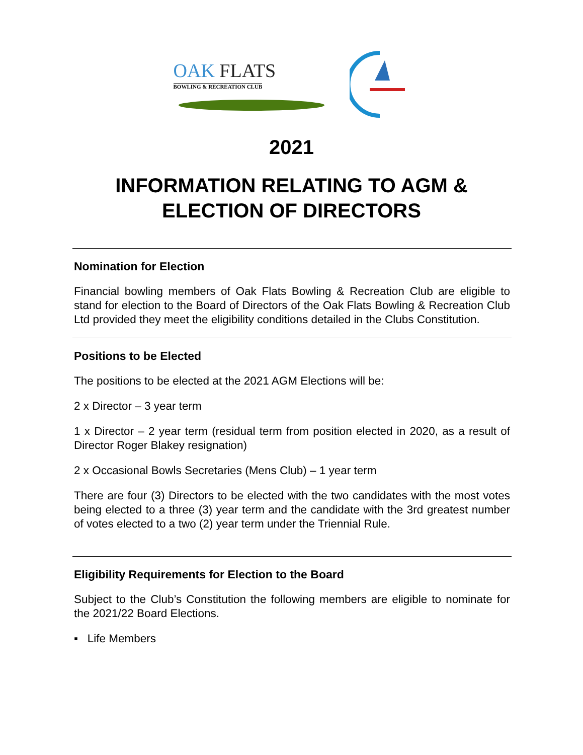OAK FLATS
BOWLING & RECREATION CLUB
2021
INFORMATION RELATING TO AGM &
ELECTION OF DIRECTORS
Nomination for Election
Financial bowling members of Oak Flats Bowling & Recreation Club are eligible to stand for election to the Board of Directors of the Oak Flats Bowling & Recreation Club Ltd provided they meet the eligibility conditions detailed in the Clubs Constitution.
Positions to be Elected
The positions to be elected at the 2021 AGM Elections will be:
2 x Director – 3 year term
1 x Director – 2 year term (residual term from position elected in 2020, as a result of Director Roger Blakey resignation)
2 x Occasional Bowls Secretaries (Mens Club) – 1 year term
There are four (3) Directors to be elected with the two candidates with the most votes being elected to a three (3) year term and the candidate with the 3rd greatest number of votes elected to a two (2) year term under the Triennial Rule.
Eligibility Requirements for Election to the Board
Subject to the Club’s Constitution the following members are eligible to nominate for the 2021/22 Board Elections.
▪ Life Members